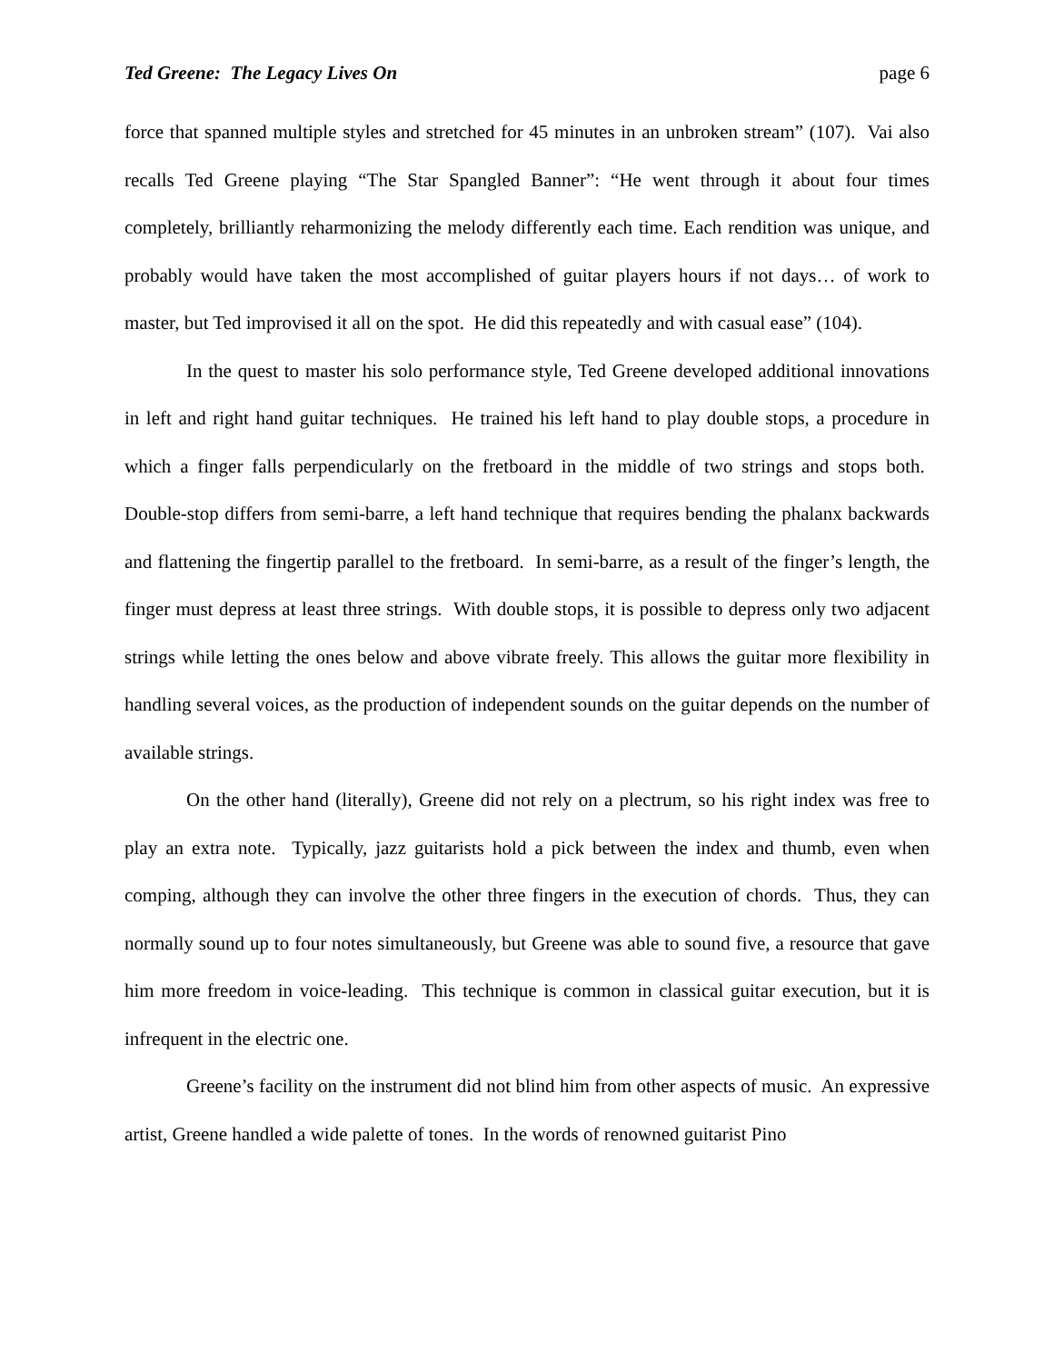Ted Greene: The Legacy Lives On page 6
force that spanned multiple styles and stretched for 45 minutes in an unbroken stream” (107). Vai also recalls Ted Greene playing “The Star Spangled Banner”: “He went through it about four times completely, brilliantly reharmonizing the melody differently each time. Each rendition was unique, and probably would have taken the most accomplished of guitar players hours if not days… of work to master, but Ted improvised it all on the spot. He did this repeatedly and with casual ease” (104).
In the quest to master his solo performance style, Ted Greene developed additional innovations in left and right hand guitar techniques. He trained his left hand to play double stops, a procedure in which a finger falls perpendicularly on the fretboard in the middle of two strings and stops both. Double-stop differs from semi-barre, a left hand technique that requires bending the phalanx backwards and flattening the fingertip parallel to the fretboard. In semi-barre, as a result of the finger’s length, the finger must depress at least three strings. With double stops, it is possible to depress only two adjacent strings while letting the ones below and above vibrate freely. This allows the guitar more flexibility in handling several voices, as the production of independent sounds on the guitar depends on the number of available strings.
On the other hand (literally), Greene did not rely on a plectrum, so his right index was free to play an extra note. Typically, jazz guitarists hold a pick between the index and thumb, even when comping, although they can involve the other three fingers in the execution of chords. Thus, they can normally sound up to four notes simultaneously, but Greene was able to sound five, a resource that gave him more freedom in voice-leading. This technique is common in classical guitar execution, but it is infrequent in the electric one.
Greene’s facility on the instrument did not blind him from other aspects of music. An expressive artist, Greene handled a wide palette of tones. In the words of renowned guitarist Pino